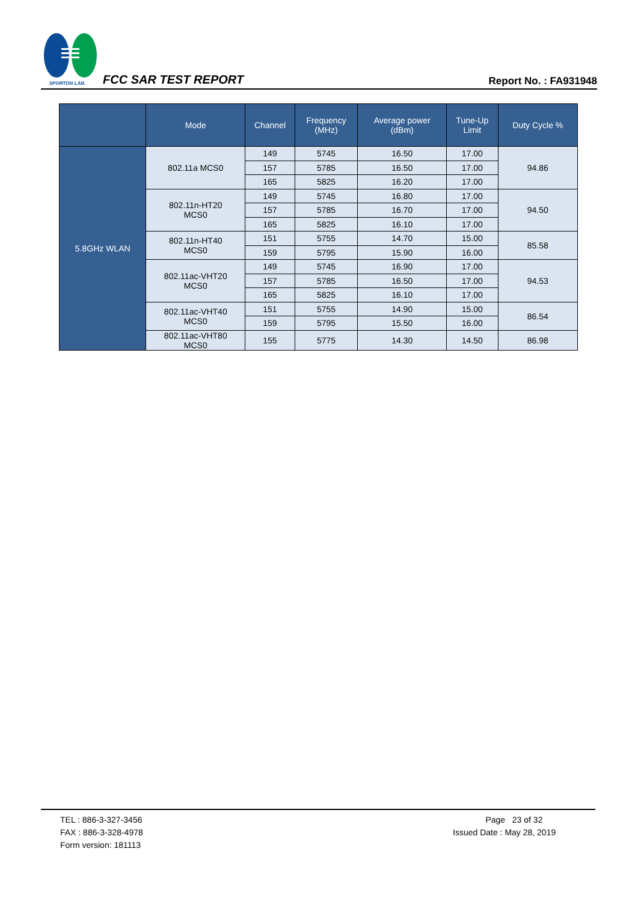SPORTON LAB.
FCC SAR TEST REPORT Report No. : FA931948
| | Mode | Channel | Frequency (MHz) | Average power (dBm) | Tune-Up Limit | Duty Cycle % |
| --- | --- | --- | --- | --- | --- | --- |
| 5.8GHz WLAN | 802.11a MCS0 | 149 | 5745 | 16.50 | 17.00 | 94.86 |
| | | 157 | 5785 | 16.50 | 17.00 | |
| | | 165 | 5825 | 16.20 | 17.00 | |
| | 802.11n-HT20 MCS0 | 149 | 5745 | 16.80 | 17.00 | 94.50 |
| | | 157 | 5785 | 16.70 | 17.00 | |
| | | 165 | 5825 | 16.10 | 17.00 | |
| | 802.11n-HT40 MCS0 | 151 | 5755 | 14.70 | 15.00 | 85.58 |
| | | 159 | 5795 | 15.90 | 16.00 | |
| | 802.11ac-VHT20 MCS0 | 149 | 5745 | 16.90 | 17.00 | 94.53 |
| | | 157 | 5785 | 16.50 | 17.00 | |
| | | 165 | 5825 | 16.10 | 17.00 | |
| | 802.11ac-VHT40 MCS0 | 151 | 5755 | 14.90 | 15.00 | 86.54 |
| | | 159 | 5795 | 15.50 | 16.00 | |
| | 802.11ac-VHT80 MCS0 | 155 | 5775 | 14.30 | 14.50 | 86.98 |
TEL : 886-3-327-3456
FAX : 886-3-328-4978
Form version: 181113
Page 23 of 32
Issued Date : May 28, 2019